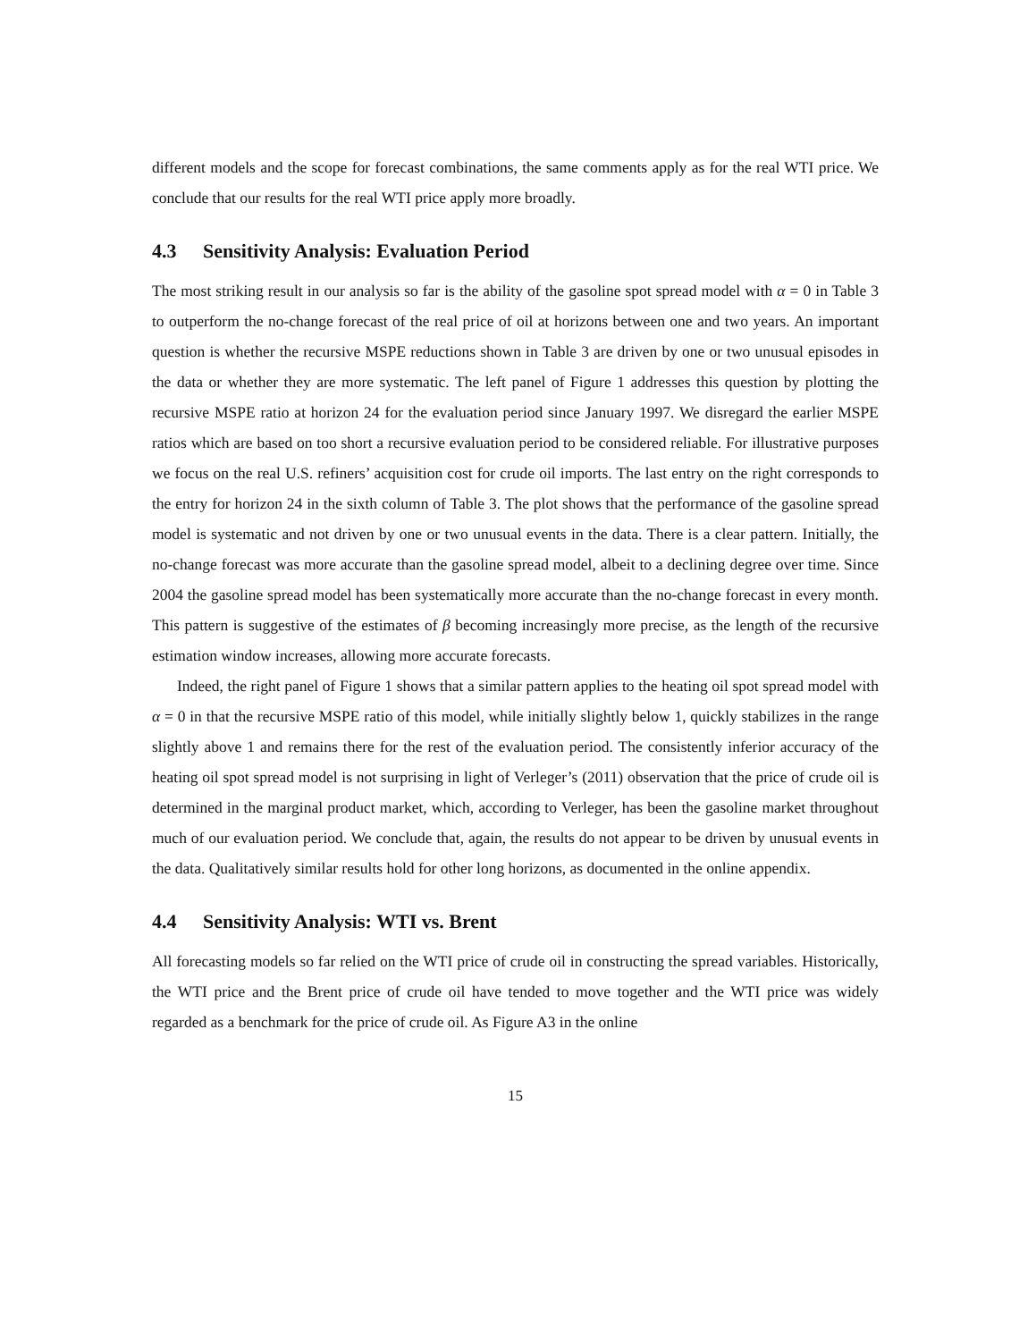different models and the scope for forecast combinations, the same comments apply as for the real WTI price. We conclude that our results for the real WTI price apply more broadly.
4.3 Sensitivity Analysis: Evaluation Period
The most striking result in our analysis so far is the ability of the gasoline spot spread model with α = 0 in Table 3 to outperform the no-change forecast of the real price of oil at horizons between one and two years. An important question is whether the recursive MSPE reductions shown in Table 3 are driven by one or two unusual episodes in the data or whether they are more systematic. The left panel of Figure 1 addresses this question by plotting the recursive MSPE ratio at horizon 24 for the evaluation period since January 1997. We disregard the earlier MSPE ratios which are based on too short a recursive evaluation period to be considered reliable. For illustrative purposes we focus on the real U.S. refiners’ acquisition cost for crude oil imports. The last entry on the right corresponds to the entry for horizon 24 in the sixth column of Table 3. The plot shows that the performance of the gasoline spread model is systematic and not driven by one or two unusual events in the data. There is a clear pattern. Initially, the no-change forecast was more accurate than the gasoline spread model, albeit to a declining degree over time. Since 2004 the gasoline spread model has been systematically more accurate than the no-change forecast in every month. This pattern is suggestive of the estimates of β becoming increasingly more precise, as the length of the recursive estimation window increases, allowing more accurate forecasts.
Indeed, the right panel of Figure 1 shows that a similar pattern applies to the heating oil spot spread model with α = 0 in that the recursive MSPE ratio of this model, while initially slightly below 1, quickly stabilizes in the range slightly above 1 and remains there for the rest of the evaluation period. The consistently inferior accuracy of the heating oil spot spread model is not surprising in light of Verleger’s (2011) observation that the price of crude oil is determined in the marginal product market, which, according to Verleger, has been the gasoline market throughout much of our evaluation period. We conclude that, again, the results do not appear to be driven by unusual events in the data. Qualitatively similar results hold for other long horizons, as documented in the online appendix.
4.4 Sensitivity Analysis: WTI vs. Brent
All forecasting models so far relied on the WTI price of crude oil in constructing the spread variables. Historically, the WTI price and the Brent price of crude oil have tended to move together and the WTI price was widely regarded as a benchmark for the price of crude oil. As Figure A3 in the online
15